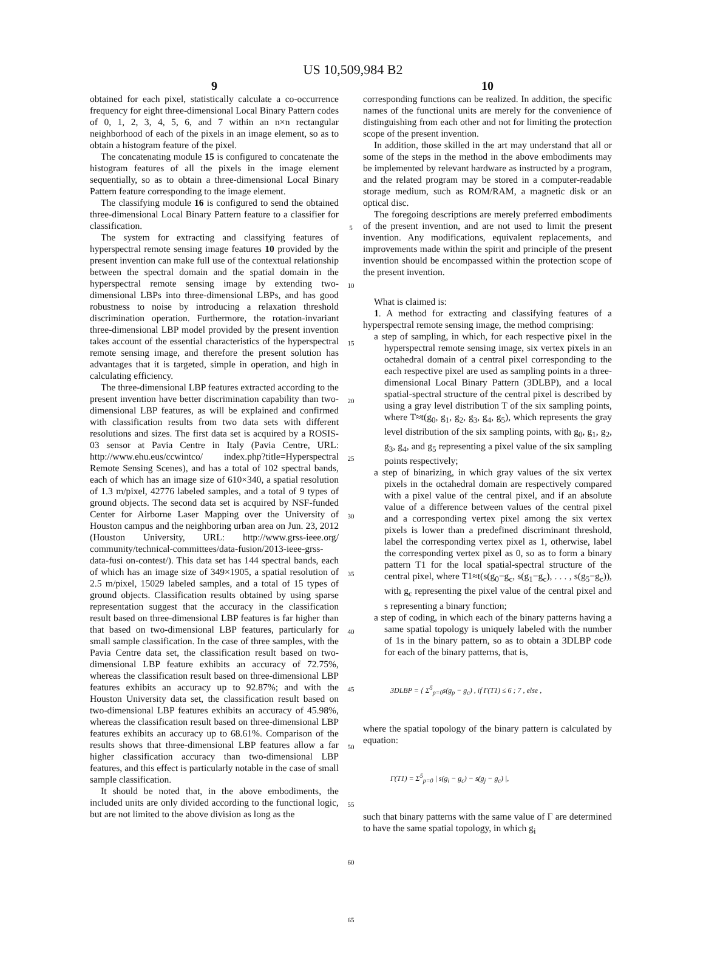US 10,509,984 B2
9
obtained for each pixel, statistically calculate a co-occurrence frequency for eight three-dimensional Local Binary Pattern codes of 0, 1, 2, 3, 4, 5, 6, and 7 within an n×n rectangular neighborhood of each of the pixels in an image element, so as to obtain a histogram feature of the pixel.
The concatenating module 15 is configured to concatenate the histogram features of all the pixels in the image element sequentially, so as to obtain a three-dimensional Local Binary Pattern feature corresponding to the image element.
The classifying module 16 is configured to send the obtained three-dimensional Local Binary Pattern feature to a classifier for classification.
The system for extracting and classifying features of hyperspectral remote sensing image features 10 provided by the present invention can make full use of the contextual relationship between the spectral domain and the spatial domain in the hyperspectral remote sensing image by extending two-dimensional LBPs into three-dimensional LBPs, and has good robustness to noise by introducing a relaxation threshold discrimination operation. Furthermore, the rotation-invariant three-dimensional LBP model provided by the present invention takes account of the essential characteristics of the hyperspectral remote sensing image, and therefore the present solution has advantages that it is targeted, simple in operation, and high in calculating efficiency.
The three-dimensional LBP features extracted according to the present invention have better discrimination capability than two-dimensional LBP features, as will be explained and confirmed with classification results from two data sets with different resolutions and sizes. The first data set is acquired by a ROSIS-03 sensor at Pavia Centre in Italy (Pavia Centre, URL: http://www.ehu.eus/ccwintco/ index.php?title=Hyperspectral Remote Sensing Scenes), and has a total of 102 spectral bands, each of which has an image size of 610×340, a spatial resolution of 1.3 m/pixel, 42776 labeled samples, and a total of 9 types of ground objects. The second data set is acquired by NSF-funded Center for Airborne Laser Mapping over the University of Houston campus and the neighboring urban area on Jun. 23, 2012 (Houston University, URL: http://www.grss-ieee.org/ community/technical-committees/data-fusion/2013-ieee-grss-data-fusi on-contest/). This data set has 144 spectral bands, each of which has an image size of 349×1905, a spatial resolution of 2.5 m/pixel, 15029 labeled samples, and a total of 15 types of ground objects. Classification results obtained by using sparse representation suggest that the accuracy in the classification result based on three-dimensional LBP features is far higher than that based on two-dimensional LBP features, particularly for small sample classification. In the case of three samples, with the Pavia Centre data set, the classification result based on two-dimensional LBP feature exhibits an accuracy of 72.75%, whereas the classification result based on three-dimensional LBP features exhibits an accuracy up to 92.87%; and with the Houston University data set, the classification result based on two-dimensional LBP features exhibits an accuracy of 45.98%, whereas the classification result based on three-dimensional LBP features exhibits an accuracy up to 68.61%. Comparison of the results shows that three-dimensional LBP features allow a far higher classification accuracy than two-dimensional LBP features, and this effect is particularly notable in the case of small sample classification.
It should be noted that, in the above embodiments, the included units are only divided according to the functional logic, but are not limited to the above division as long as the
5
10
15
20
25
30
35
40
45
50
55
60
65
10
corresponding functions can be realized. In addition, the specific names of the functional units are merely for the convenience of distinguishing from each other and not for limiting the protection scope of the present invention.
In addition, those skilled in the art may understand that all or some of the steps in the method in the above embodiments may be implemented by relevant hardware as instructed by a program, and the related program may be stored in a computer-readable storage medium, such as ROM/RAM, a magnetic disk or an optical disc.
The foregoing descriptions are merely preferred embodiments of the present invention, and are not used to limit the present invention. Any modifications, equivalent replacements, and improvements made within the spirit and principle of the present invention should be encompassed within the protection scope of the present invention.
What is claimed is:
1. A method for extracting and classifying features of a hyperspectral remote sensing image, the method comprising:
a step of sampling, in which, for each respective pixel in the hyperspectral remote sensing image, six vertex pixels in an octahedral domain of a central pixel corresponding to the each respective pixel are used as sampling points in a three-dimensional Local Binary Pattern (3DLBP), and a local spatial-spectral structure of the central pixel is described by using a gray level distribution T of the six sampling points, where T≈t(g<sub>0</sub>, g<sub>1</sub>, g<sub>2</sub>, g<sub>3</sub>, g<sub>4</sub>, g<sub>5</sub>), which represents the gray level distribution of the six sampling points, with g<sub>0</sub>, g<sub>1</sub>, g<sub>2</sub>, g<sub>3</sub>, g<sub>4</sub>, and g<sub>5</sub> representing a pixel value of the six sampling points respectively;
a step of binarizing, in which gray values of the six vertex pixels in the octahedral domain are respectively compared with a pixel value of the central pixel, and if an absolute value of a difference between values of the central pixel and a corresponding vertex pixel among the six vertex pixels is lower than a predefined discriminant threshold, label the corresponding vertex pixel as 1, otherwise, label the corresponding vertex pixel as 0, so as to form a binary pattern T1 for the local spatial-spectral structure of the central pixel, where T1≈t(s(g<sub>0</sub>−g<sub>c</sub>, s(g<sub>1</sub>−g<sub>c</sub>), . . . , s(g<sub>5</sub>−g<sub>c</sub>)), with g<sub>c</sub> representing the pixel value of the central pixel and s representing a binary function;
a step of coding, in which each of the binary patterns having a same spatial topology is uniquely labeled with the number of 1s in the binary pattern, so as to obtain a 3DLBP code for each of the binary patterns, that is,
3DLBP = { Σ<sup>5</sup><sub>p=0</sub>s(g<sub>p</sub> − g<sub>c</sub>) , if Γ(T1) ≤ 6 ; 7 , else ,
where the spatial topology of the binary pattern is calculated by equation:
Γ(T1) = Σ<sup>5</sup><sub>p=0</sub> | s(g<sub>i</sub> − g<sub>c</sub>) − s(g<sub>j</sub> − g<sub>c</sub>) |,
such that binary patterns with the same value of Γ are determined to have the same spatial topology, in which g<sub>i</sub>